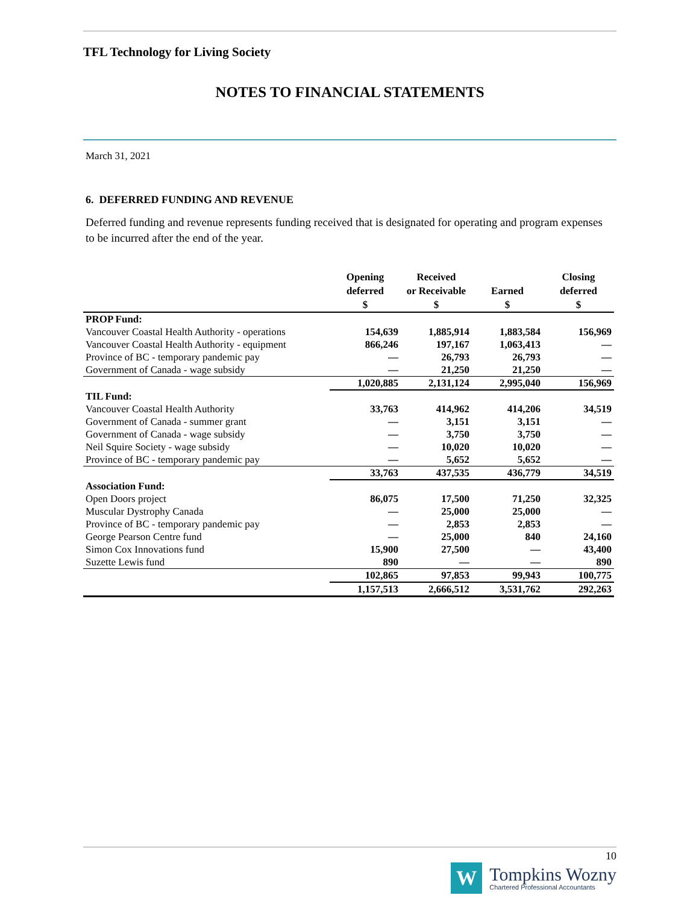TFL Technology for Living Society
NOTES TO FINANCIAL STATEMENTS
March 31, 2021
6. DEFERRED FUNDING AND REVENUE
Deferred funding and revenue represents funding received that is designated for operating and program expenses to be incurred after the end of the year.
| | Opening deferred $ | Received or Receivable $ | Earned $ | Closing deferred $ |
| --- | --- | --- | --- | --- |
| PROP Fund: | | | | |
| Vancouver Coastal Health Authority - operations | 154,639 | 1,885,914 | 1,883,584 | 156,969 |
| Vancouver Coastal Health Authority - equipment | 866,246 | 197,167 | 1,063,413 | — |
| Province of BC - temporary pandemic pay | — | 26,793 | 26,793 | — |
| Government of Canada - wage subsidy | — | 21,250 | 21,250 | — |
| | 1,020,885 | 2,131,124 | 2,995,040 | 156,969 |
| TIL Fund: | | | | |
| Vancouver Coastal Health Authority | 33,763 | 414,962 | 414,206 | 34,519 |
| Government of Canada - summer grant | — | 3,151 | 3,151 | — |
| Government of Canada - wage subsidy | — | 3,750 | 3,750 | — |
| Neil Squire Society - wage subsidy | — | 10,020 | 10,020 | — |
| Province of BC - temporary pandemic pay | — | 5,652 | 5,652 | — |
| | 33,763 | 437,535 | 436,779 | 34,519 |
| Association Fund: | | | | |
| Open Doors project | 86,075 | 17,500 | 71,250 | 32,325 |
| Muscular Dystrophy Canada | — | 25,000 | 25,000 | — |
| Province of BC - temporary pandemic pay | — | 2,853 | 2,853 | — |
| George Pearson Centre fund | — | 25,000 | 840 | 24,160 |
| Simon Cox Innovations fund | 15,900 | 27,500 | — | 43,400 |
| Suzette Lewis fund | 890 | — | — | 890 |
| | 102,865 | 97,853 | 99,943 | 100,775 |
| | 1,157,513 | 2,666,512 | 3,531,762 | 292,263 |
10
W
Tompkins Wozny
Chartered Professional Accountants